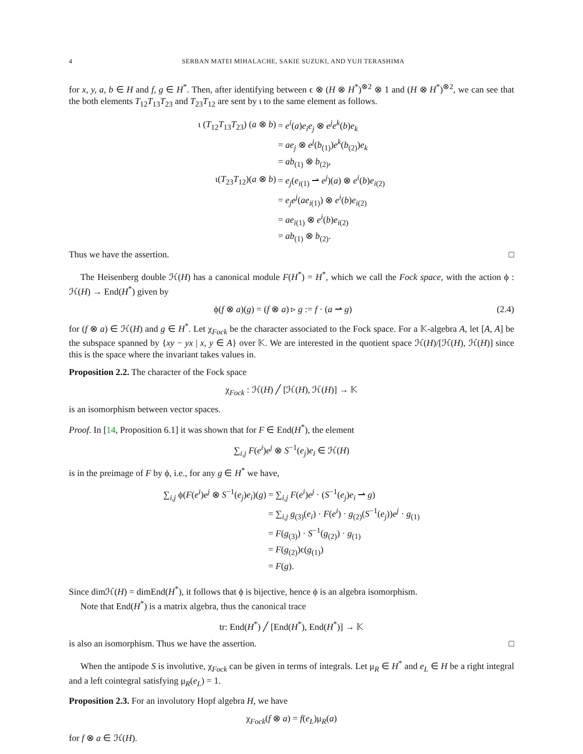4 SERBAN MATEI MIHALACHE, SAKIE SUZUKI, AND YUJI TERASHIMA
for x, y, a, b ∈ H and f, g ∈ H<sup>*</sup>. Then, after identifying between ϵ ⊗ (H ⊗ H<sup>*</sup>)<sup>⊗2</sup> ⊗ 1 and (H ⊗ H<sup>*</sup>)<sup>⊗2</sup>, we can see that the both elements T<sub>12</sub>T<sub>13</sub>T<sub>23</sub> and T<sub>23</sub>T<sub>12</sub> are sent by ι to the same element as follows.
| ι ( T<sub>12</sub> T<sub>13</sub> T<sub>23</sub>) ( a ⊗ b ) | = e<sup>i</sup> ( a ) e<sub>i</sub>e<sub>j</sub> ⊗ e<sup>j</sup>e<sup>k</sup> ( b ) e<sub>k</sub> |
| | = ae<sub>j</sub> ⊗ e<sup>j</sup> ( b<sub>(1)</sub>) e<sup>k</sup> ( b<sub>(2)</sub>) e<sub>k</sub> |
| | = ab<sub>(1)</sub> ⊗ b<sub>(2)</sub>, |
| ι( T<sub>23</sub> T<sub>12</sub>)( a ⊗ b ) | = e<sub>j</sub> ( e<sub>i(1)</sub> ⇀ e<sup>j</sup> )( a ) ⊗ e<sup>i</sup> ( b ) e<sub>i(2)</sub> |
| | = e<sub>j</sub>e<sup>j</sup> ( ae<sub>i(1)</sub>) ⊗ e<sup>i</sup> ( b ) e<sub>i(2)</sub> |
| | = ae<sub>i(1)</sub> ⊗ e<sup>i</sup> ( b ) e<sub>i(2)</sub> |
| | = ab<sub>(1)</sub> ⊗ b<sub>(2)</sub>. |
Thus we have the assertion. □
The Heisenberg double ℋ(H) has a canonical module F(H<sup>*</sup>) = H<sup>*</sup>, which we call the Fock space, with the action ϕ : ℋ(H) → End(H<sup>*</sup>) given by
ϕ(f ⊗ a)(g) = (f ⊗ a) ▹ g := f · (a ⇀ g) (2.4)
for (f ⊗ a) ∈ ℋ(H) and g ∈ H<sup>*</sup>. Let χ<sub>Fock</sub> be the character associated to the Fock space. For a 𝕂-algebra A, let [A, A] be the subspace spanned by {xy − yx | x, y ∈ A} over 𝕂. We are interested in the quotient space ℋ(H)/[ℋ(H), ℋ(H)] since this is the space where the invariant takes values in.
Proposition 2.2. The character of the Fock space
χ<sub>Fock</sub> : ℋ(H) ╱ [ℋ(H), ℋ(H)] → 𝕂
is an isomorphism between vector spaces.
Proof. In [14, Proposition 6.1] it was shown that for F ∈ End(H<sup>*</sup>), the element
∑<sub>i,j</sub> F(e<sup>i</sup>)e<sup>j</sup> ⊗ S<sup>−1</sup>(e<sub>j</sub>)e<sub>i</sub> ∈ ℋ(H)
is in the preimage of F by ϕ, i.e., for any g ∈ H<sup>*</sup> we have,
| ∑<sub>i,j</sub> ϕ( F ( e<sup>i</sup> ) e<sup>j</sup> ⊗ S<sup>−1</sup>( e<sub>j</sub> ) e<sub>i</sub> )( g ) | = ∑<sub>i,j</sub> F ( e<sup>i</sup> ) e<sup>j</sup> · ( S<sup>−1</sup>( e<sub>j</sub> ) e<sub>i</sub> ⇀ g ) |
| | = ∑<sub>i,j</sub> g<sub>(3)</sub>( e<sub>i</sub> ) · F ( e<sup>i</sup> ) · g<sub>(2)</sub>( S<sup>−1</sup>( e<sub>j</sub> )) e<sup>j</sup> · g<sub>(1)</sub> |
| | = F ( g<sub>(3)</sub>) · S<sup>−1</sup>( g<sub>(2)</sub>) · g<sub>(1)</sub> |
| | = F ( g<sub>(2)</sub>)ϵ( g<sub>(1)</sub>) |
| | = F ( g ). |
Since dimℋ(H) = dimEnd(H<sup>*</sup>), it follows that ϕ is bijective, hence ϕ is an algebra isomorphism.
Note that End(H<sup>*</sup>) is a matrix algebra, thus the canonical trace
tr: End(H<sup>*</sup>) ╱ [End(H<sup>*</sup>), End(H<sup>*</sup>)] → 𝕂
is also an isomorphism. Thus we have the assertion. □
When the antipode S is involutive, χ<sub>Fock</sub> can be given in terms of integrals. Let μ<sub>R</sub> ∈ H<sup>*</sup> and e<sub>L</sub> ∈ H be a right integral and a left cointegral satisfying μ<sub>R</sub>(e<sub>L</sub>) = 1.
Proposition 2.3. For an involutory Hopf algebra H, we have
χ<sub>Fock</sub>(f ⊗ a) = f(e<sub>L</sub>)μ<sub>R</sub>(a)
for f ⊗ a ∈ ℋ(H).